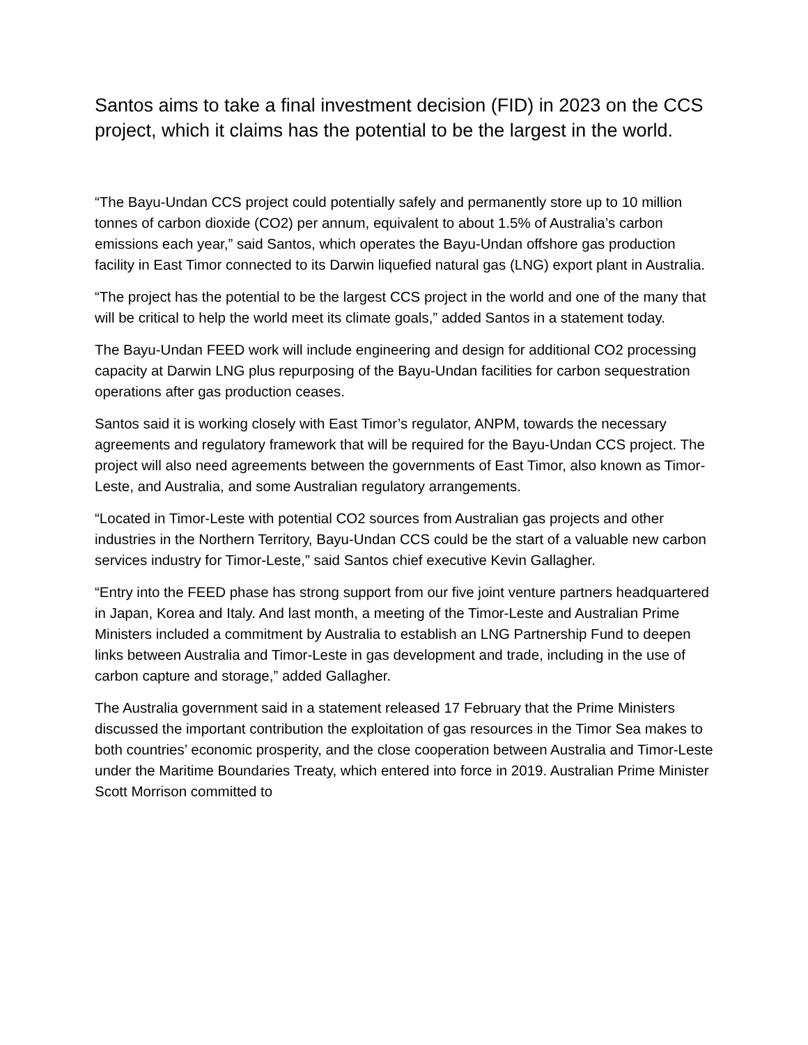Santos aims to take a final investment decision (FID) in 2023 on the CCS project, which it claims has the potential to be the largest in the world.
“The Bayu-Undan CCS project could potentially safely and permanently store up to 10 million tonnes of carbon dioxide (CO2) per annum, equivalent to about 1.5% of Australia’s carbon emissions each year,” said Santos, which operates the Bayu-Undan offshore gas production facility in East Timor connected to its Darwin liquefied natural gas (LNG) export plant in Australia.
“The project has the potential to be the largest CCS project in the world and one of the many that will be critical to help the world meet its climate goals,” added Santos in a statement today.
The Bayu-Undan FEED work will include engineering and design for additional CO2 processing capacity at Darwin LNG plus repurposing of the Bayu-Undan facilities for carbon sequestration operations after gas production ceases.
Santos said it is working closely with East Timor’s regulator, ANPM, towards the necessary agreements and regulatory framework that will be required for the Bayu-Undan CCS project. The project will also need agreements between the governments of East Timor, also known as Timor-Leste, and Australia, and some Australian regulatory arrangements.
“Located in Timor-Leste with potential CO2 sources from Australian gas projects and other industries in the Northern Territory, Bayu-Undan CCS could be the start of a valuable new carbon services industry for Timor-Leste,” said Santos chief executive Kevin Gallagher.
“Entry into the FEED phase has strong support from our five joint venture partners headquartered in Japan, Korea and Italy. And last month, a meeting of the Timor-Leste and Australian Prime Ministers included a commitment by Australia to establish an LNG Partnership Fund to deepen links between Australia and Timor-Leste in gas development and trade, including in the use of carbon capture and storage,” added Gallagher.
The Australia government said in a statement released 17 February that the Prime Ministers discussed the important contribution the exploitation of gas resources in the Timor Sea makes to both countries’ economic prosperity, and the close cooperation between Australia and Timor-Leste under the Maritime Boundaries Treaty, which entered into force in 2019. Australian Prime Minister Scott Morrison committed to